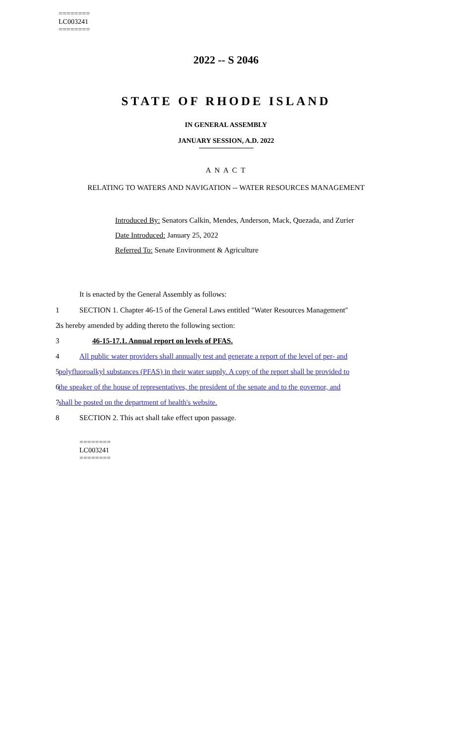========
LC003241
========
2022 -- S 2046
STATE OF RHODE ISLAND
IN GENERAL ASSEMBLY
JANUARY SESSION, A.D. 2022
A N A C T
RELATING TO WATERS AND NAVIGATION -- WATER RESOURCES MANAGEMENT
Introduced By: Senators Calkin, Mendes, Anderson, Mack, Quezada, and Zurier
Date Introduced: January 25, 2022
Referred To: Senate Environment & Agriculture
It is enacted by the General Assembly as follows:
1 SECTION 1. Chapter 46-15 of the General Laws entitled "Water Resources Management"
2 is hereby amended by adding thereto the following section:
3 46-15-17.1. Annual report on levels of PFAS.
4 All public water providers shall annually test and generate a report of the level of per- and
5 polyfluoroalkyl substances (PFAS) in their water supply. A copy of the report shall be provided to
6 the speaker of the house of representatives, the president of the senate and to the governor, and
7 shall be posted on the department of health's website.
8 SECTION 2. This act shall take effect upon passage.
========
LC003241
========